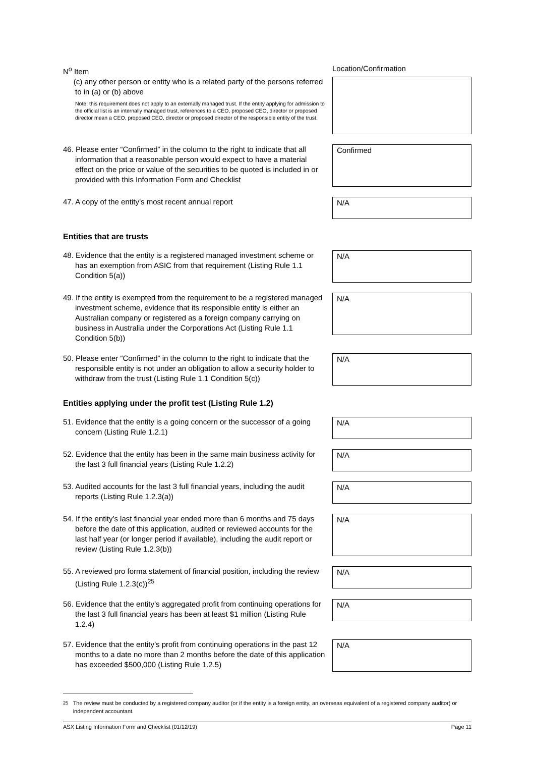N<sup>o</sup> Item
Location/Confirmation
(c) any other person or entity who is a related party of the persons referred to in (a) or (b) above
Note: this requirement does not apply to an externally managed trust. If the entity applying for admission to the official list is an internally managed trust, references to a CEO, proposed CEO, director or proposed director mean a CEO, proposed CEO, director or proposed director of the responsible entity of the trust.
46. Please enter “Confirmed” in the column to the right to indicate that all information that a reasonable person would expect to have a material effect on the price or value of the securities to be quoted is included in or provided with this Information Form and Checklist
Confirmed
47. A copy of the entity’s most recent annual report
N/A
Entities that are trusts
48. Evidence that the entity is a registered managed investment scheme or has an exemption from ASIC from that requirement (Listing Rule 1.1 Condition 5(a))
N/A
49. If the entity is exempted from the requirement to be a registered managed investment scheme, evidence that its responsible entity is either an Australian company or registered as a foreign company carrying on business in Australia under the Corporations Act (Listing Rule 1.1 Condition 5(b))
N/A
50. Please enter “Confirmed” in the column to the right to indicate that the responsible entity is not under an obligation to allow a security holder to withdraw from the trust (Listing Rule 1.1 Condition 5(c))
N/A
Entities applying under the profit test (Listing Rule 1.2)
51. Evidence that the entity is a going concern or the successor of a going concern (Listing Rule 1.2.1)
N/A
52. Evidence that the entity has been in the same main business activity for the last 3 full financial years (Listing Rule 1.2.2)
N/A
53. Audited accounts for the last 3 full financial years, including the audit reports (Listing Rule 1.2.3(a))
N/A
54. If the entity’s last financial year ended more than 6 months and 75 days before the date of this application, audited or reviewed accounts for the last half year (or longer period if available), including the audit report or review (Listing Rule 1.2.3(b))
N/A
55. A reviewed pro forma statement of financial position, including the review (Listing Rule 1.2.3(c))<sup>25</sup>
N/A
56. Evidence that the entity’s aggregated profit from continuing operations for the last 3 full financial years has been at least $1 million (Listing Rule 1.2.4)
N/A
57. Evidence that the entity’s profit from continuing operations in the past 12 months to a date no more than 2 months before the date of this application has exceeded $500,000 (Listing Rule 1.2.5)
N/A
<sup>25</sup> The review must be conducted by a registered company auditor (or if the entity is a foreign entity, an overseas equivalent of a registered company auditor) or independent accountant.
ASX Listing Information Form and Checklist (01/12/19) Page 11